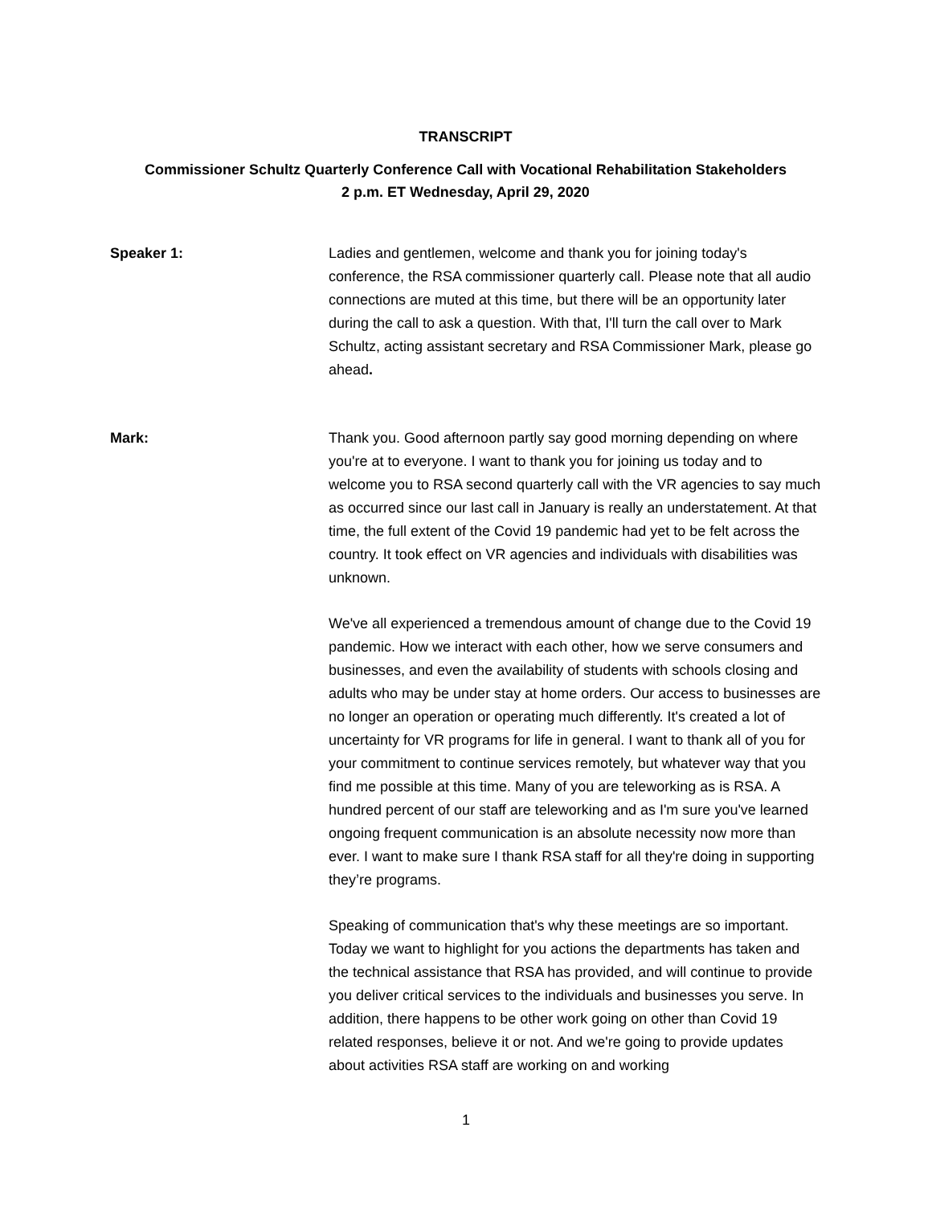TRANSCRIPT
Commissioner Schultz Quarterly Conference Call with Vocational Rehabilitation Stakeholders
2 p.m. ET Wednesday, April 29, 2020
Speaker 1: Ladies and gentlemen, welcome and thank you for joining today's conference, the RSA commissioner quarterly call. Please note that all audio connections are muted at this time, but there will be an opportunity later during the call to ask a question. With that, I'll turn the call over to Mark Schultz, acting assistant secretary and RSA Commissioner Mark, please go ahead.
Mark: Thank you. Good afternoon partly say good morning depending on where you're at to everyone. I want to thank you for joining us today and to welcome you to RSA second quarterly call with the VR agencies to say much as occurred since our last call in January is really an understatement. At that time, the full extent of the Covid 19 pandemic had yet to be felt across the country. It took effect on VR agencies and individuals with disabilities was unknown.
We've all experienced a tremendous amount of change due to the Covid 19 pandemic. How we interact with each other, how we serve consumers and businesses, and even the availability of students with schools closing and adults who may be under stay at home orders. Our access to businesses are no longer an operation or operating much differently. It's created a lot of uncertainty for VR programs for life in general. I want to thank all of you for your commitment to continue services remotely, but whatever way that you find me possible at this time. Many of you are teleworking as is RSA. A hundred percent of our staff are teleworking and as I'm sure you've learned ongoing frequent communication is an absolute necessity now more than ever. I want to make sure I thank RSA staff for all they're doing in supporting they’re programs.
Speaking of communication that's why these meetings are so important. Today we want to highlight for you actions the departments has taken and the technical assistance that RSA has provided, and will continue to provide you deliver critical services to the individuals and businesses you serve. In addition, there happens to be other work going on other than Covid 19 related responses, believe it or not. And we're going to provide updates about activities RSA staff are working on and working
1